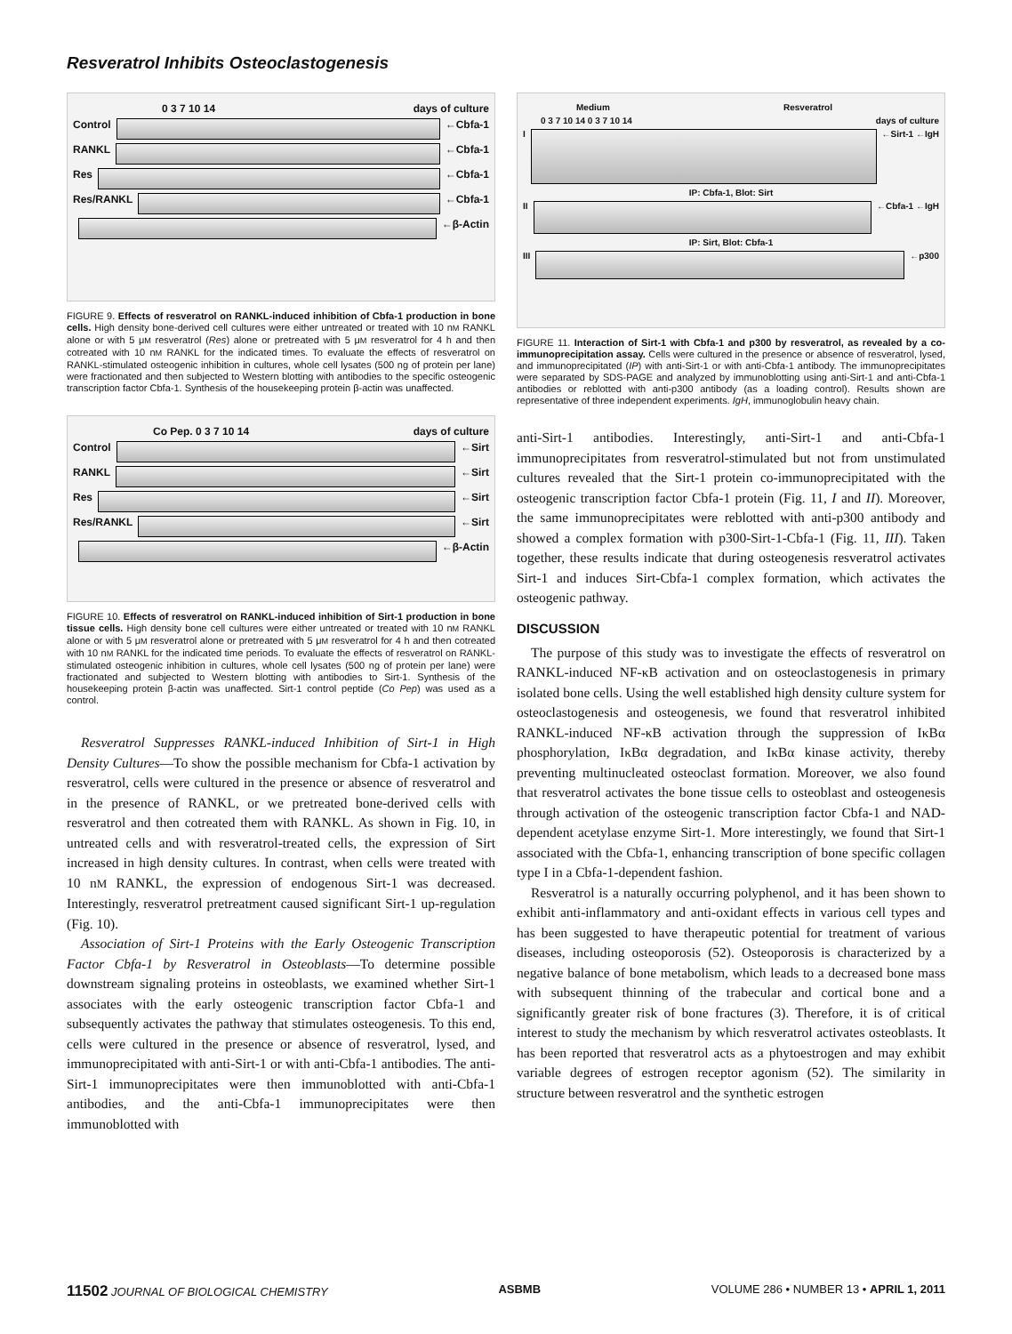Resveratrol Inhibits Osteoclastogenesis
0 3 7 10 14 days of culture
Control ←Cbfa-1
RANKL ←Cbfa-1
Res ←Cbfa-1
Res/RANKL ←Cbfa-1
←β-Actin
FIGURE 9. Effects of resveratrol on RANKL-induced inhibition of Cbfa-1 production in bone cells. High density bone-derived cell cultures were either untreated or treated with 10 nM RANKL alone or with 5 μM resveratrol (Res) alone or pretreated with 5 μM resveratrol for 4 h and then cotreated with 10 nM RANKL for the indicated times. To evaluate the effects of resveratrol on RANKL-stimulated osteogenic inhibition in cultures, whole cell lysates (500 ng of protein per lane) were fractionated and then subjected to Western blotting with antibodies to the specific osteogenic transcription factor Cbfa-1. Synthesis of the housekeeping protein β-actin was unaffected.
Co Pep. 0 3 7 10 14 days of culture
Control ←Sirt
RANKL ←Sirt
Res ←Sirt
Res/RANKL ←Sirt
←β-Actin
FIGURE 10. Effects of resveratrol on RANKL-induced inhibition of Sirt-1 production in bone tissue cells. High density bone cell cultures were either untreated or treated with 10 nM RANKL alone or with 5 μM resveratrol alone or pretreated with 5 μM resveratrol for 4 h and then cotreated with 10 nM RANKL for the indicated time periods. To evaluate the effects of resveratrol on RANKL-stimulated osteogenic inhibition in cultures, whole cell lysates (500 ng of protein per lane) were fractionated and subjected to Western blotting with antibodies to Sirt-1. Synthesis of the housekeeping protein β-actin was unaffected. Sirt-1 control peptide (Co Pep) was used as a control.
Resveratrol Suppresses RANKL-induced Inhibition of Sirt-1 in High Density Cultures—To show the possible mechanism for Cbfa-1 activation by resveratrol, cells were cultured in the presence or absence of resveratrol and in the presence of RANKL, or we pretreated bone-derived cells with resveratrol and then cotreated them with RANKL. As shown in Fig. 10, in untreated cells and with resveratrol-treated cells, the expression of Sirt increased in high density cultures. In contrast, when cells were treated with 10 nM RANKL, the expression of endogenous Sirt-1 was decreased. Interestingly, resveratrol pretreatment caused significant Sirt-1 up-regulation (Fig. 10).
Association of Sirt-1 Proteins with the Early Osteogenic Transcription Factor Cbfa-1 by Resveratrol in Osteoblasts—To determine possible downstream signaling proteins in osteoblasts, we examined whether Sirt-1 associates with the early osteogenic transcription factor Cbfa-1 and subsequently activates the pathway that stimulates osteogenesis. To this end, cells were cultured in the presence or absence of resveratrol, lysed, and immunoprecipitated with anti-Sirt-1 or with anti-Cbfa-1 antibodies. The anti-Sirt-1 immunoprecipitates were then immunoblotted with anti-Cbfa-1 antibodies, and the anti-Cbfa-1 immunoprecipitates were then immunoblotted with
Medium Resveratrol
0 3 7 10 14 0 3 7 10 14 days of culture
I ←Sirt-1 ←IgH
IP: Cbfa-1, Blot: Sirt
II ←Cbfa-1 ←IgH
IP: Sirt, Blot: Cbfa-1
III ←p300
FIGURE 11. Interaction of Sirt-1 with Cbfa-1 and p300 by resveratrol, as revealed by a co-immunoprecipitation assay. Cells were cultured in the presence or absence of resveratrol, lysed, and immunoprecipitated (IP) with anti-Sirt-1 or with anti-Cbfa-1 antibody. The immunoprecipitates were separated by SDS-PAGE and analyzed by immunoblotting using anti-Sirt-1 and anti-Cbfa-1 antibodies or reblotted with anti-p300 antibody (as a loading control). Results shown are representative of three independent experiments. IgH, immunoglobulin heavy chain.
anti-Sirt-1 antibodies. Interestingly, anti-Sirt-1 and anti-Cbfa-1 immunoprecipitates from resveratrol-stimulated but not from unstimulated cultures revealed that the Sirt-1 protein co-immunoprecipitated with the osteogenic transcription factor Cbfa-1 protein (Fig. 11, I and II). Moreover, the same immunoprecipitates were reblotted with anti-p300 antibody and showed a complex formation with p300-Sirt-1-Cbfa-1 (Fig. 11, III). Taken together, these results indicate that during osteogenesis resveratrol activates Sirt-1 and induces Sirt-Cbfa-1 complex formation, which activates the osteogenic pathway.
DISCUSSION
The purpose of this study was to investigate the effects of resveratrol on RANKL-induced NF-κB activation and on osteoclastogenesis in primary isolated bone cells. Using the well established high density culture system for osteoclastogenesis and osteogenesis, we found that resveratrol inhibited RANKL-induced NF-κB activation through the suppression of IκBα phosphorylation, IκBα degradation, and IκBα kinase activity, thereby preventing multinucleated osteoclast formation. Moreover, we also found that resveratrol activates the bone tissue cells to osteoblast and osteogenesis through activation of the osteogenic transcription factor Cbfa-1 and NAD-dependent acetylase enzyme Sirt-1. More interestingly, we found that Sirt-1 associated with the Cbfa-1, enhancing transcription of bone specific collagen type I in a Cbfa-1-dependent fashion.
Resveratrol is a naturally occurring polyphenol, and it has been shown to exhibit anti-inflammatory and anti-oxidant effects in various cell types and has been suggested to have therapeutic potential for treatment of various diseases, including osteoporosis (52). Osteoporosis is characterized by a negative balance of bone metabolism, which leads to a decreased bone mass with subsequent thinning of the trabecular and cortical bone and a significantly greater risk of bone fractures (3). Therefore, it is of critical interest to study the mechanism by which resveratrol activates osteoblasts. It has been reported that resveratrol acts as a phytoestrogen and may exhibit variable degrees of estrogen receptor agonism (52). The similarity in structure between resveratrol and the synthetic estrogen
11502 JOURNAL OF BIOLOGICAL CHEMISTRY ASBMB VOLUME 286 • NUMBER 13 • APRIL 1, 2011